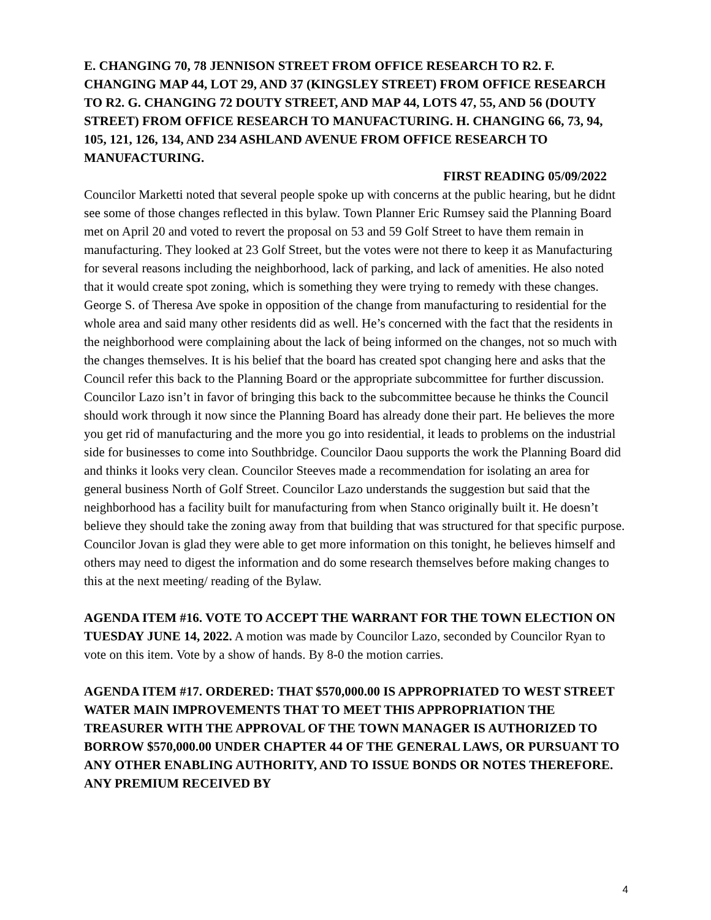E. CHANGING 70, 78 JENNISON STREET FROM OFFICE RESEARCH TO R2. F. CHANGING MAP 44, LOT 29, AND 37 (KINGSLEY STREET) FROM OFFICE RESEARCH TO R2. G. CHANGING 72 DOUTY STREET, AND MAP 44, LOTS 47, 55, AND 56 (DOUTY STREET) FROM OFFICE RESEARCH TO MANUFACTURING. H. CHANGING 66, 73, 94, 105, 121, 126, 134, AND 234 ASHLAND AVENUE FROM OFFICE RESEARCH TO MANUFACTURING.
FIRST READING 05/09/2022
Councilor Marketti noted that several people spoke up with concerns at the public hearing, but he didnt see some of those changes reflected in this bylaw. Town Planner Eric Rumsey said the Planning Board met on April 20 and voted to revert the proposal on 53 and 59 Golf Street to have them remain in manufacturing. They looked at 23 Golf Street, but the votes were not there to keep it as Manufacturing for several reasons including the neighborhood, lack of parking, and lack of amenities. He also noted that it would create spot zoning, which is something they were trying to remedy with these changes. George S. of Theresa Ave spoke in opposition of the change from manufacturing to residential for the whole area and said many other residents did as well. He’s concerned with the fact that the residents in the neighborhood were complaining about the lack of being informed on the changes, not so much with the changes themselves. It is his belief that the board has created spot changing here and asks that the Council refer this back to the Planning Board or the appropriate subcommittee for further discussion. Councilor Lazo isn’t in favor of bringing this back to the subcommittee because he thinks the Council should work through it now since the Planning Board has already done their part. He believes the more you get rid of manufacturing and the more you go into residential, it leads to problems on the industrial side for businesses to come into Southbridge. Councilor Daou supports the work the Planning Board did and thinks it looks very clean. Councilor Steeves made a recommendation for isolating an area for general business North of Golf Street. Councilor Lazo understands the suggestion but said that the neighborhood has a facility built for manufacturing from when Stanco originally built it. He doesn’t believe they should take the zoning away from that building that was structured for that specific purpose. Councilor Jovan is glad they were able to get more information on this tonight, he believes himself and others may need to digest the information and do some research themselves before making changes to this at the next meeting/ reading of the Bylaw.
AGENDA ITEM #16. VOTE TO ACCEPT THE WARRANT FOR THE TOWN ELECTION ON TUESDAY JUNE 14, 2022. A motion was made by Councilor Lazo, seconded by Councilor Ryan to vote on this item. Vote by a show of hands. By 8-0 the motion carries.
AGENDA ITEM #17. ORDERED: THAT $570,000.00 IS APPROPRIATED TO WEST STREET WATER MAIN IMPROVEMENTS THAT TO MEET THIS APPROPRIATION THE TREASURER WITH THE APPROVAL OF THE TOWN MANAGER IS AUTHORIZED TO BORROW $570,000.00 UNDER CHAPTER 44 OF THE GENERAL LAWS, OR PURSUANT TO ANY OTHER ENABLING AUTHORITY, AND TO ISSUE BONDS OR NOTES THEREFORE. ANY PREMIUM RECEIVED BY
4